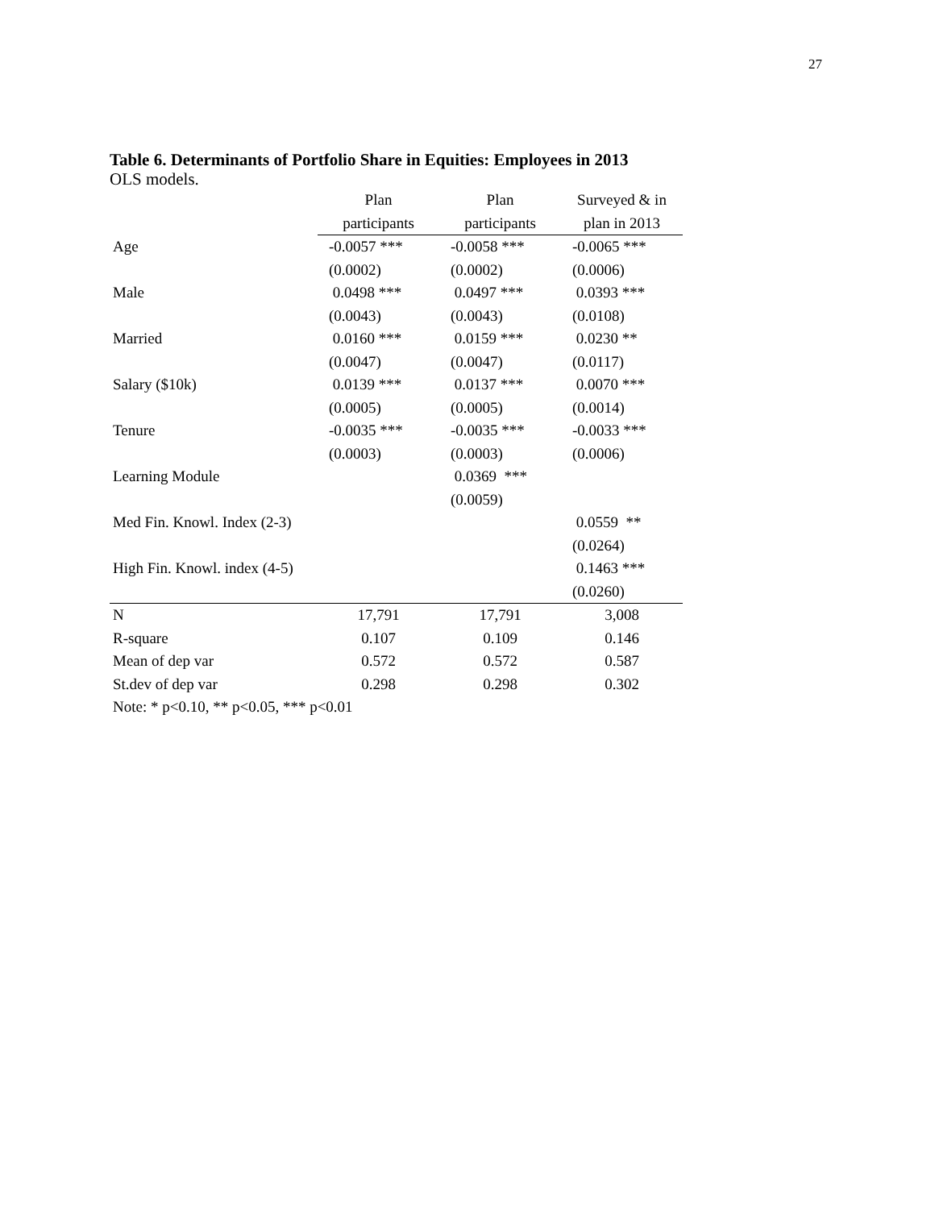27
Table 6. Determinants of Portfolio Share in Equities: Employees in 2013
OLS models.
| | Plan | Plan | Surveyed & in |
| --- | --- | --- | --- |
| | participants | participants | plan in 2013 |
| Age | -0.0057 *** | -0.0058 *** | -0.0065 *** |
| | (0.0002) | (0.0002) | (0.0006) |
| Male | 0.0498 *** | 0.0497 *** | 0.0393 *** |
| | (0.0043) | (0.0043) | (0.0108) |
| Married | 0.0160 *** | 0.0159 *** | 0.0230 ** |
| | (0.0047) | (0.0047) | (0.0117) |
| Salary ($10k) | 0.0139 *** | 0.0137 *** | 0.0070 *** |
| | (0.0005) | (0.0005) | (0.0014) |
| Tenure | -0.0035 *** | -0.0035 *** | -0.0033 *** |
| | (0.0003) | (0.0003) | (0.0006) |
| Learning Module | | 0.0369 *** | |
| | | (0.0059) | |
| Med Fin. Knowl. Index (2-3) | | | 0.0559 ** |
| | | | (0.0264) |
| High Fin. Knowl. index (4-5) | | | 0.1463 *** |
| | | | (0.0260) |
| N | 17,791 | 17,791 | 3,008 |
| R-square | 0.107 | 0.109 | 0.146 |
| Mean of dep var | 0.572 | 0.572 | 0.587 |
| St.dev of dep var | 0.298 | 0.298 | 0.302 |
| Note: * p<0.10, ** p<0.05, *** p<0.01 | | | |